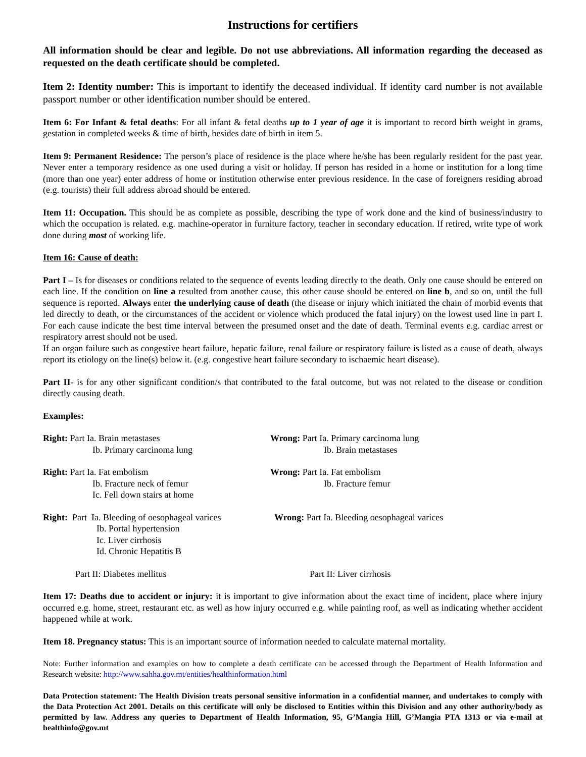Instructions for certifiers
All information should be clear and legible. Do not use abbreviations. All information regarding the deceased as requested on the death certificate should be completed.
Item 2: Identity number: This is important to identify the deceased individual. If identity card number is not available passport number or other identification number should be entered.
Item 6: For Infant & fetal deaths: For all infant & fetal deaths up to 1 year of age it is important to record birth weight in grams, gestation in completed weeks & time of birth, besides date of birth in item 5.
Item 9: Permanent Residence: The person’s place of residence is the place where he/she has been regularly resident for the past year. Never enter a temporary residence as one used during a visit or holiday. If person has resided in a home or institution for a long time (more than one year) enter address of home or institution otherwise enter previous residence. In the case of foreigners residing abroad (e.g. tourists) their full address abroad should be entered.
Item 11: Occupation. This should be as complete as possible, describing the type of work done and the kind of business/industry to which the occupation is related. e.g. machine-operator in furniture factory, teacher in secondary education. If retired, write type of work done during most of working life.
Item 16: Cause of death:
Part I – Is for diseases or conditions related to the sequence of events leading directly to the death. Only one cause should be entered on each line. If the condition on line a resulted from another cause, this other cause should be entered on line b, and so on, until the full sequence is reported. Always enter the underlying cause of death (the disease or injury which initiated the chain of morbid events that led directly to death, or the circumstances of the accident or violence which produced the fatal injury) on the lowest used line in part I. For each cause indicate the best time interval between the presumed onset and the date of death. Terminal events e.g. cardiac arrest or respiratory arrest should not be used.
If an organ failure such as congestive heart failure, hepatic failure, renal failure or respiratory failure is listed as a cause of death, always report its etiology on the line(s) below it. (e.g. congestive heart failure secondary to ischaemic heart disease).
Part II- is for any other significant condition/s that contributed to the fatal outcome, but was not related to the disease or condition directly causing death.
Examples:
Right: Part Ia. Brain metastases
Ib. Primary carcinoma lung
Wrong: Part Ia. Primary carcinoma lung
Ib. Brain metastases
Right: Part Ia. Fat embolism
Ib. Fracture neck of femur
Ic. Fell down stairs at home
Wrong: Part Ia. Fat embolism
Ib. Fracture femur
Right: Part Ia. Bleeding of oesophageal varices
Ib. Portal hypertension
Ic. Liver cirrhosis
Id. Chronic Hepatitis B
Wrong: Part Ia. Bleeding oesophageal varices
Part II: Diabetes mellitus
Part II: Liver cirrhosis
Item 17: Deaths due to accident or injury: it is important to give information about the exact time of incident, place where injury occurred e.g. home, street, restaurant etc. as well as how injury occurred e.g. while painting roof, as well as indicating whether accident happened while at work.
Item 18. Pregnancy status: This is an important source of information needed to calculate maternal mortality.
Note: Further information and examples on how to complete a death certificate can be accessed through the Department of Health Information and Research website: http://www.sahha.gov.mt/entities/healthinformation.html
Data Protection statement: The Health Division treats personal sensitive information in a confidential manner, and undertakes to comply with the Data Protection Act 2001. Details on this certificate will only be disclosed to Entities within this Division and any other authority/body as permitted by law. Address any queries to Department of Health Information, 95, G’Mangia Hill, G’Mangia PTA 1313 or via e-mail at healthinfo@gov.mt